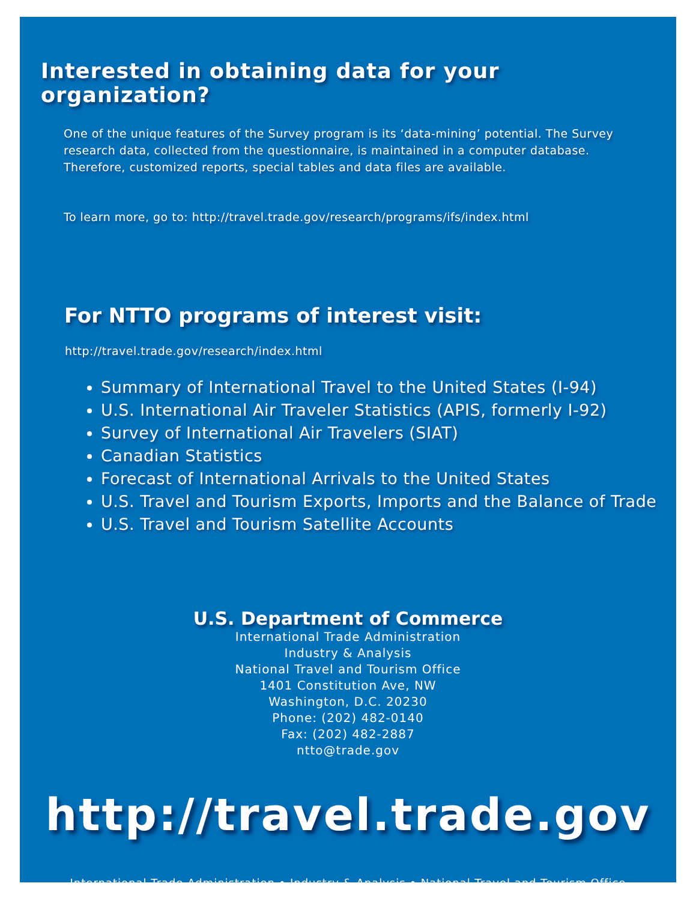Interested in obtaining data for your organization?
One of the unique features of the Survey program is its ‘data-mining’ potential. The Survey research data, collected from the questionnaire, is maintained in a computer database. Therefore, customized reports, special tables and data files are available.
To learn more, go to: http://travel.trade.gov/research/programs/ifs/index.html
For NTTO programs of interest visit:
http://travel.trade.gov/research/index.html
Summary of International Travel to the United States (I-94)
U.S. International Air Traveler Statistics (APIS, formerly I-92)
Survey of International Air Travelers (SIAT)
Canadian Statistics
Forecast of International Arrivals to the United States
U.S. Travel and Tourism Exports, Imports and the Balance of Trade
U.S. Travel and Tourism Satellite Accounts
U.S. Department of Commerce
International Trade Administration
Industry & Analysis
National Travel and Tourism Office
1401 Constitution Ave, NW
Washington, D.C. 20230
Phone: (202) 482-0140
Fax: (202) 482-2887
ntto@trade.gov
http://travel.trade.gov
International Trade Administration • Industry & Analysis • National Travel and Tourism Office